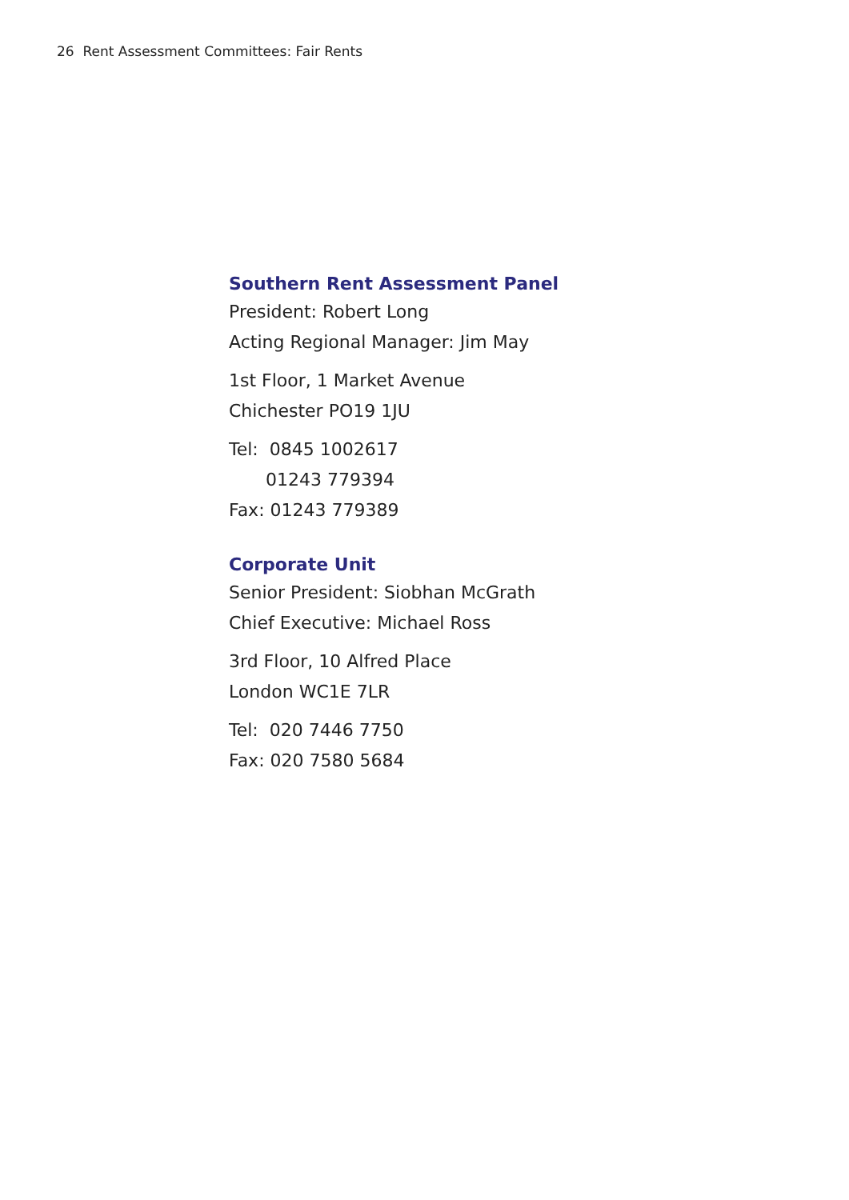26 Rent Assessment Committees: Fair Rents
Southern Rent Assessment Panel
President: Robert Long
Acting Regional Manager: Jim May
1st Floor, 1 Market Avenue
Chichester PO19 1JU
Tel: 0845 1002617
01243 779394
Fax: 01243 779389
Corporate Unit
Senior President: Siobhan McGrath
Chief Executive: Michael Ross
3rd Floor, 10 Alfred Place
London WC1E 7LR
Tel: 020 7446 7750
Fax: 020 7580 5684